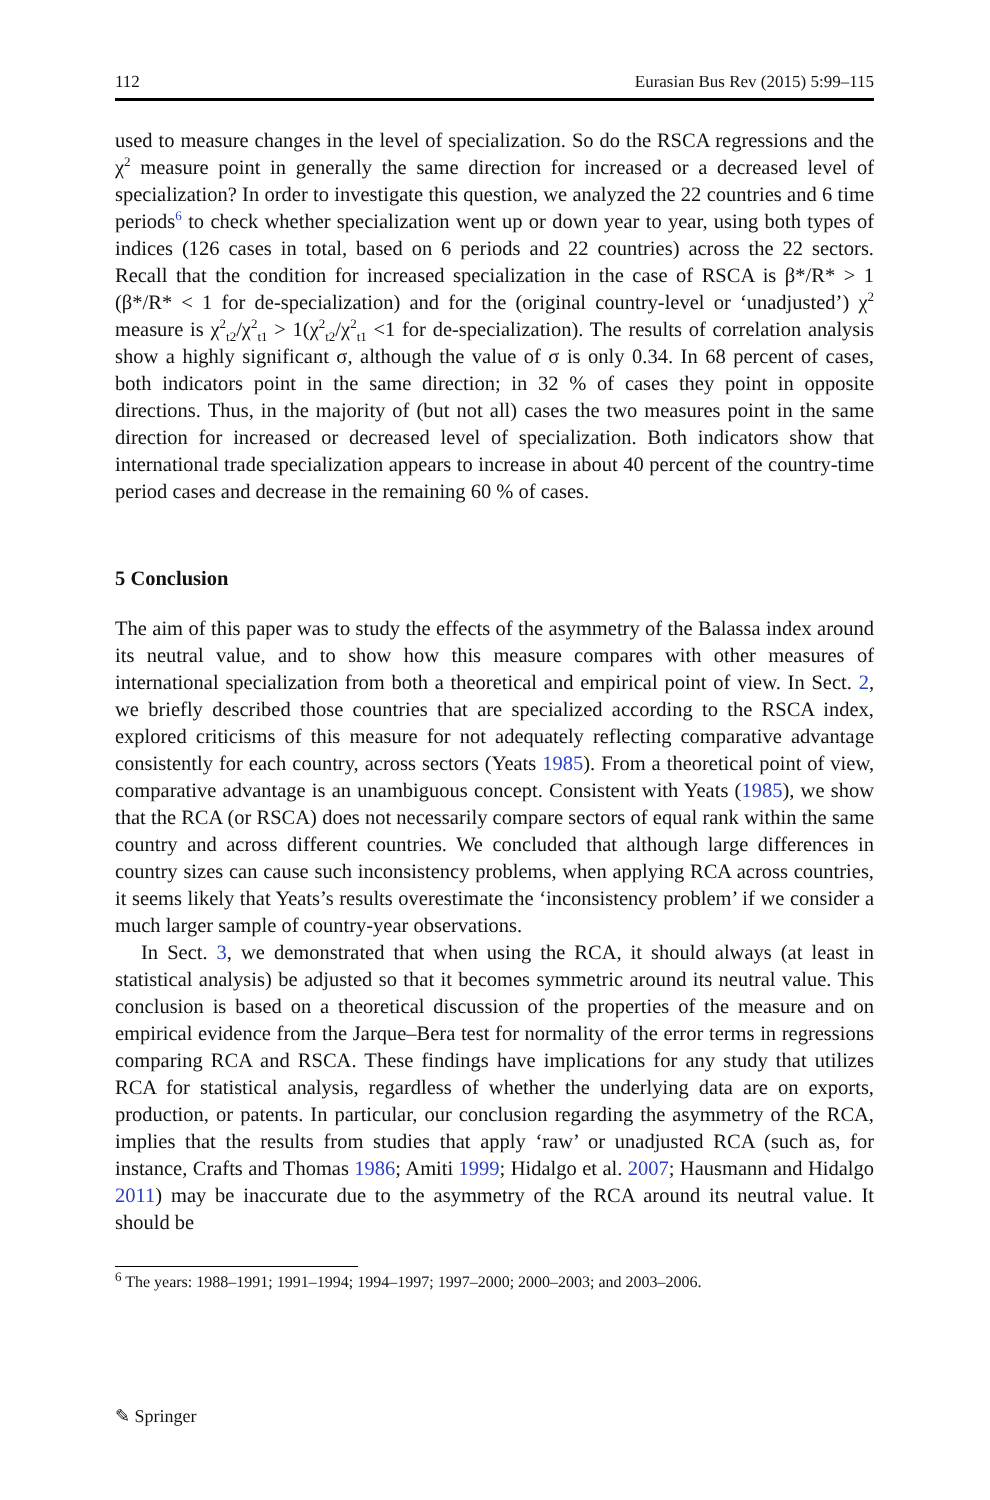112 Eurasian Bus Rev (2015) 5:99–115
used to measure changes in the level of specialization. So do the RSCA regressions and the χ<sup>2</sup> measure point in generally the same direction for increased or a decreased level of specialization? In order to investigate this question, we analyzed the 22 countries and 6 time periods<sup>6</sup> to check whether specialization went up or down year to year, using both types of indices (126 cases in total, based on 6 periods and 22 countries) across the 22 sectors. Recall that the condition for increased specialization in the case of RSCA is β*/R* > 1 (β*/R* < 1 for de-specialization) and for the (original country-level or ‘unadjusted’) χ<sup>2</sup> measure is χ<sup>2</sup><sub>t2</sub>/χ<sup>2</sup><sub>t1</sub> > 1(χ<sup>2</sup><sub>t2</sub>/χ<sup>2</sup><sub>t1</sub> <1 for de-specialization). The results of correlation analysis show a highly significant σ, although the value of σ is only 0.34. In 68 percent of cases, both indicators point in the same direction; in 32 % of cases they point in opposite directions. Thus, in the majority of (but not all) cases the two measures point in the same direction for increased or decreased level of specialization. Both indicators show that international trade specialization appears to increase in about 40 percent of the country-time period cases and decrease in the remaining 60 % of cases.
5 Conclusion
The aim of this paper was to study the effects of the asymmetry of the Balassa index around its neutral value, and to show how this measure compares with other measures of international specialization from both a theoretical and empirical point of view. In Sect. 2, we briefly described those countries that are specialized according to the RSCA index, explored criticisms of this measure for not adequately reflecting comparative advantage consistently for each country, across sectors (Yeats 1985). From a theoretical point of view, comparative advantage is an unambiguous concept. Consistent with Yeats (1985), we show that the RCA (or RSCA) does not necessarily compare sectors of equal rank within the same country and across different countries. We concluded that although large differences in country sizes can cause such inconsistency problems, when applying RCA across countries, it seems likely that Yeats’s results overestimate the ‘inconsistency problem’ if we consider a much larger sample of country-year observations.
In Sect. 3, we demonstrated that when using the RCA, it should always (at least in statistical analysis) be adjusted so that it becomes symmetric around its neutral value. This conclusion is based on a theoretical discussion of the properties of the measure and on empirical evidence from the Jarque–Bera test for normality of the error terms in regressions comparing RCA and RSCA. These findings have implications for any study that utilizes RCA for statistical analysis, regardless of whether the underlying data are on exports, production, or patents. In particular, our conclusion regarding the asymmetry of the RCA, implies that the results from studies that apply ‘raw’ or unadjusted RCA (such as, for instance, Crafts and Thomas 1986; Amiti 1999; Hidalgo et al. 2007; Hausmann and Hidalgo 2011) may be inaccurate due to the asymmetry of the RCA around its neutral value. It should be
<sup>6</sup> The years: 1988–1991; 1991–1994; 1994–1997; 1997–2000; 2000–2003; and 2003–2006.
✎ Springer